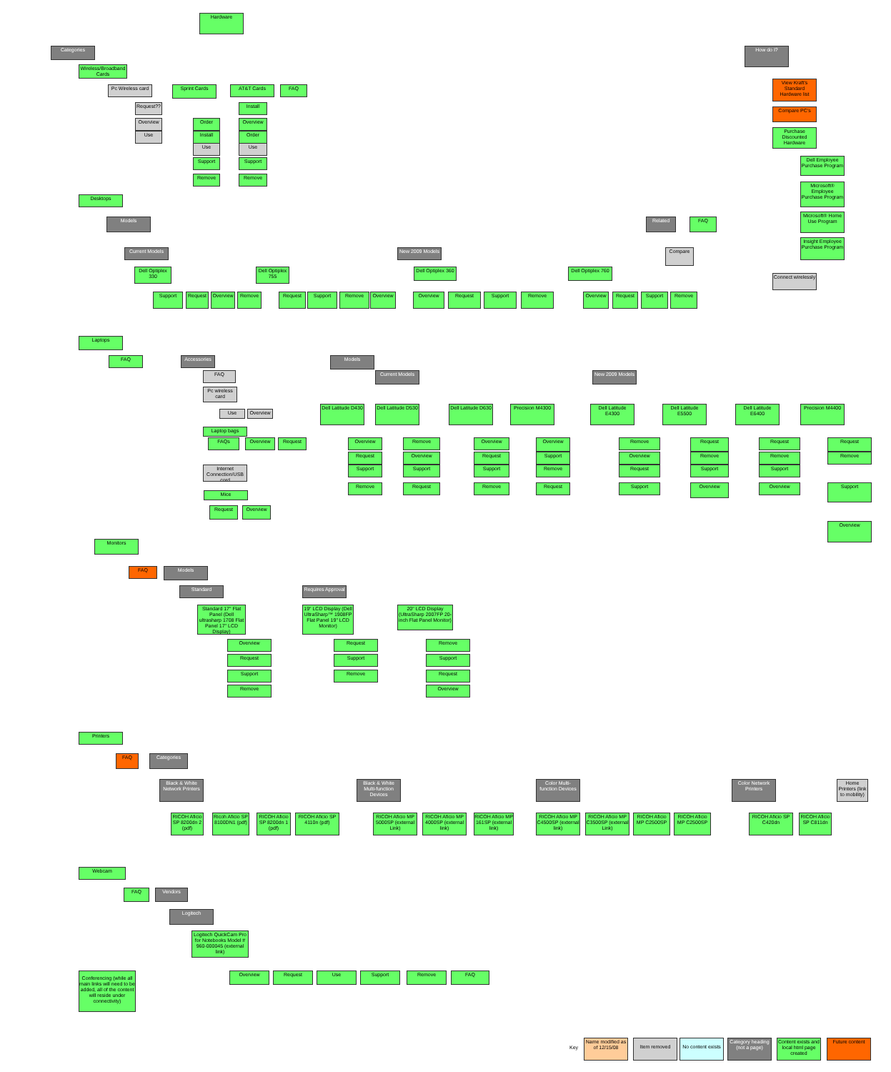Hardware
Categories
Wireless/Broadband Cards
Pc Wireless card Sprint Cards AT&T Cards FAQ
Request?? Install
Overview Order Overview
Use Install Order
Use Use
Support Support
Remove Remove
Desktops
Models Related FAQ
Current Models New 2009 Models Compare
Dell Optiplex 330 Dell Optiplex 755 Dell Optiplex 360 Dell Optiplex 760
Support Request Overview Remove Request Support Remove Overview Overview Request Support Remove Overview Request Support Remove
How do I?
View Kraft's Standard Hardware list
Compare PC's
Purchase Discounted Hardware
Dell Employee Purchase Program
Microsoft® Employee Purchase Program
Microsoft® Home Use Program
Insight Employee Purchase Program
Connect wirelessly
Laptops
FAQ Accessories Models
FAQ Current Models New 2009 Models
Pc wireless card
Use Overview Dell Latitude D430 Dell Latitude D530 Dell Latitude D630 Precision M4300 Dell Latitude E4300 Dell Latitude E5500 Dell Latitude E6400 Precision M4400
Laptop bags
FAQs Overview Request Overview Remove Overview Overview Remove Request Request Request
Request Overview Request Support Overview Remove Remove Remove
Internet Connection/USB cord Support Support Support Remove Request Support Support
Mice Remove Request Remove Request Support Overview Overview Support
Request Overview
Overview
Monitors
FAQ Models
Standard Requires Approval
Standard 17" Flat Panel (Dell ultrasharp 1708 Flat Panel 17" LCD Display) 19" LCD Display (Dell UltraSharp™ 1908FP Flat Panel 19" LCD Monitor) 20" LCD Display (UltraSharp 2007FP 20-inch Flat Panel Monitor)
Overview Request Remove
Request Support Support
Support Remove Request
Remove Overview
Printers
FAQ Categories
Black & White Network Printers Black & White Multi-function Devices Color Multi-function Devices Color Network Printers Home Printers (link to mobility)
RICOH Aficio SP 8200dn 2 (pdf) Ricoh Aficio SP 8100DN1 (pdf) RICOH Aficio SP 8200dn 1 (pdf) RICOH Aficio SP 4110n (pdf) RICOH Aficio MP 5000SP (external Link) RICOH Aficio MP 4000SP (external link) RICOH Aficio MP 161SP (external link) RICOH Aficio MP C4500SP (external link) RICOH Aficio MP C3500SP (external Link) RICOH Aficio MP C2500SP RICOH Aficio MP C2500SP RICOH Aficio SP C420dn RICOH Aficio SP C811dn
Webcam
FAQ Vendors
Logitech
Logitech QuickCam Pro for Notebooks Model # 960-000045 (external link)
Conferencing (while all main links will need to be added, all of the content will reside under connectivity) Overview Request Use Support Remove FAQ
Key Name modified as of 12/15/08 Item removed No content exists Category heading (not a page) Content exists and local html page created Future content